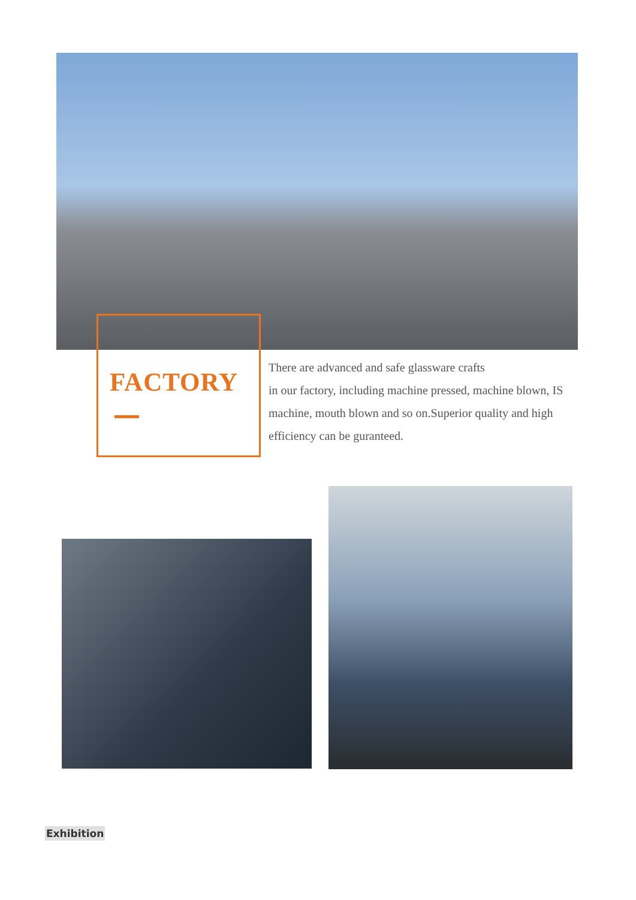FACTORY
There are advanced and safe glassware crafts
in our factory, including machine pressed, machine blown, IS machine, mouth blown and so on.Superior quality and high efficiency can be guranteed.
Exhibition